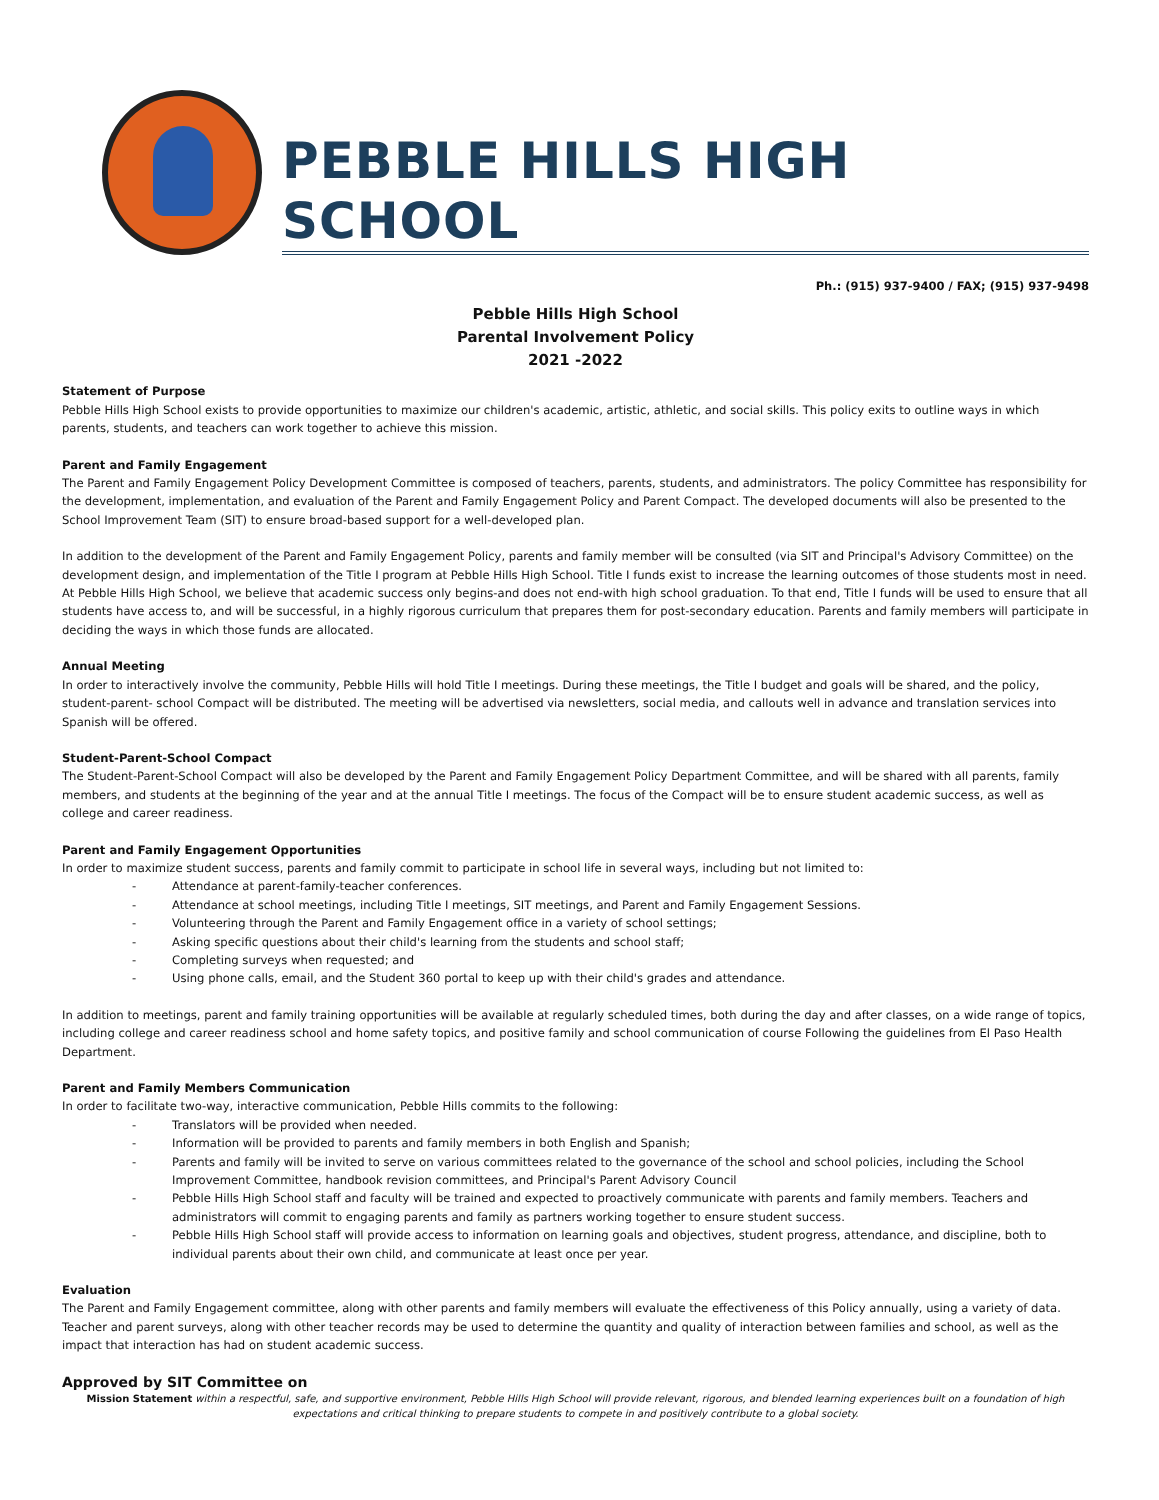PEBBLE HILLS HIGH SCHOOL
Ph.: (915) 937-9400 / FAX; (915) 937-9498
Pebble Hills High School
Parental Involvement Policy
2021 -2022
Statement of Purpose
Pebble Hills High School exists to provide opportunities to maximize our children's academic, artistic, athletic, and social skills. This policy exits to outline ways in which parents, students, and teachers can work together to achieve this mission.
Parent and Family Engagement
The Parent and Family Engagement Policy Development Committee is composed of teachers, parents, students, and administrators. The policy Committee has responsibility for the development, implementation, and evaluation of the Parent and Family Engagement Policy and Parent Compact. The developed documents will also be presented to the School Improvement Team (SIT) to ensure broad-based support for a well-developed plan.
In addition to the development of the Parent and Family Engagement Policy, parents and family member will be consulted (via SIT and Principal's Advisory Committee) on the development design, and implementation of the Title I program at Pebble Hills High School. Title I funds exist to increase the learning outcomes of those students most in need. At Pebble Hills High School, we believe that academic success only begins-and does not end-with high school graduation. To that end, Title I funds will be used to ensure that all students have access to, and will be successful, in a highly rigorous curriculum that prepares them for post-secondary education. Parents and family members will participate in deciding the ways in which those funds are allocated.
Annual Meeting
In order to interactively involve the community, Pebble Hills will hold Title I meetings. During these meetings, the Title I budget and goals will be shared, and the policy, student-parent- school Compact will be distributed. The meeting will be advertised via newsletters, social media, and callouts well in advance and translation services into Spanish will be offered.
Student-Parent-School Compact
The Student-Parent-School Compact will also be developed by the Parent and Family Engagement Policy Department Committee, and will be shared with all parents, family members, and students at the beginning of the year and at the annual Title I meetings. The focus of the Compact will be to ensure student academic success, as well as college and career readiness.
Parent and Family Engagement Opportunities
In order to maximize student success, parents and family commit to participate in school life in several ways, including but not limited to:
- Attendance at parent-family-teacher conferences.
- Attendance at school meetings, including Title I meetings, SIT meetings, and Parent and Family Engagement Sessions.
- Volunteering through the Parent and Family Engagement office in a variety of school settings;
- Asking specific questions about their child's learning from the students and school staff;
- Completing surveys when requested; and
- Using phone calls, email, and the Student 360 portal to keep up with their child's grades and attendance.
In addition to meetings, parent and family training opportunities will be available at regularly scheduled times, both during the day and after classes, on a wide range of topics, including college and career readiness school and home safety topics, and positive family and school communication of course Following the guidelines from El Paso Health Department.
Parent and Family Members Communication
In order to facilitate two-way, interactive communication, Pebble Hills commits to the following:
- Translators will be provided when needed.
- Information will be provided to parents and family members in both English and Spanish;
- Parents and family will be invited to serve on various committees related to the governance of the school and school policies, including the School Improvement Committee, handbook revision committees, and Principal's Parent Advisory Council
- Pebble Hills High School staff and faculty will be trained and expected to proactively communicate with parents and family members. Teachers and administrators will commit to engaging parents and family as partners working together to ensure student success.
- Pebble Hills High School staff will provide access to information on learning goals and objectives, student progress, attendance, and discipline, both to individual parents about their own child, and communicate at least once per year.
Evaluation
The Parent and Family Engagement committee, along with other parents and family members will evaluate the effectiveness of this Policy annually, using a variety of data. Teacher and parent surveys, along with other teacher records may be used to determine the quantity and quality of interaction between families and school, as well as the impact that interaction has had on student academic success.
Approved by SIT Committee on
Mission Statement within a respectful, safe, and supportive environment, Pebble Hills High School will provide relevant, rigorous, and blended learning experiences built on a foundation of high expectations and critical thinking to prepare students to compete in and positively contribute to a global society.